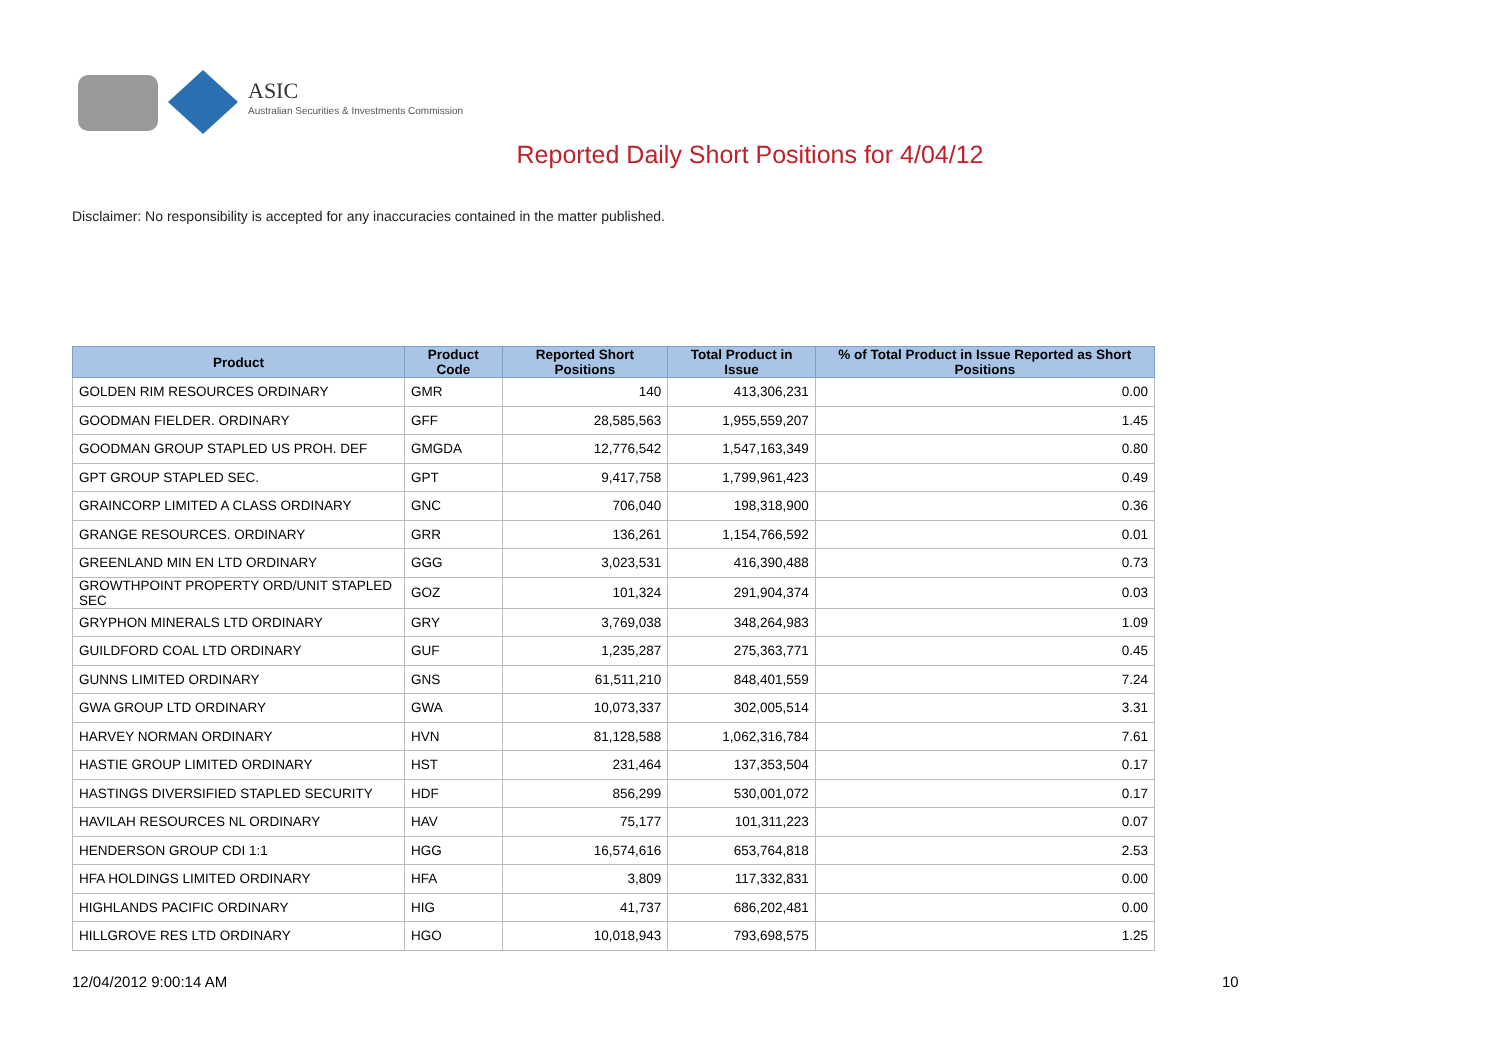ASIC
Australian Securities & Investments Commission
Reported Daily Short Positions for 4/04/12
Disclaimer: No responsibility is accepted for any inaccuracies contained in the matter published.
| Product | Product Code | Reported Short Positions | Total Product in Issue | % of Total Product in Issue Reported as Short Positions |
| --- | --- | --- | --- | --- |
| GOLDEN RIM RESOURCES ORDINARY | GMR | 140 | 413,306,231 | 0.00 |
| GOODMAN FIELDER. ORDINARY | GFF | 28,585,563 | 1,955,559,207 | 1.45 |
| GOODMAN GROUP STAPLED US PROH. DEF | GMGDA | 12,776,542 | 1,547,163,349 | 0.80 |
| GPT GROUP STAPLED SEC. | GPT | 9,417,758 | 1,799,961,423 | 0.49 |
| GRAINCORP LIMITED A CLASS ORDINARY | GNC | 706,040 | 198,318,900 | 0.36 |
| GRANGE RESOURCES. ORDINARY | GRR | 136,261 | 1,154,766,592 | 0.01 |
| GREENLAND MIN EN LTD ORDINARY | GGG | 3,023,531 | 416,390,488 | 0.73 |
| GROWTHPOINT PROPERTY ORD/UNIT STAPLED SEC | GOZ | 101,324 | 291,904,374 | 0.03 |
| GRYPHON MINERALS LTD ORDINARY | GRY | 3,769,038 | 348,264,983 | 1.09 |
| GUILDFORD COAL LTD ORDINARY | GUF | 1,235,287 | 275,363,771 | 0.45 |
| GUNNS LIMITED ORDINARY | GNS | 61,511,210 | 848,401,559 | 7.24 |
| GWA GROUP LTD ORDINARY | GWA | 10,073,337 | 302,005,514 | 3.31 |
| HARVEY NORMAN ORDINARY | HVN | 81,128,588 | 1,062,316,784 | 7.61 |
| HASTIE GROUP LIMITED ORDINARY | HST | 231,464 | 137,353,504 | 0.17 |
| HASTINGS DIVERSIFIED STAPLED SECURITY | HDF | 856,299 | 530,001,072 | 0.17 |
| HAVILAH RESOURCES NL ORDINARY | HAV | 75,177 | 101,311,223 | 0.07 |
| HENDERSON GROUP CDI 1:1 | HGG | 16,574,616 | 653,764,818 | 2.53 |
| HFA HOLDINGS LIMITED ORDINARY | HFA | 3,809 | 117,332,831 | 0.00 |
| HIGHLANDS PACIFIC ORDINARY | HIG | 41,737 | 686,202,481 | 0.00 |
| HILLGROVE RES LTD ORDINARY | HGO | 10,018,943 | 793,698,575 | 1.25 |
12/04/2012 9:00:14 AM 10